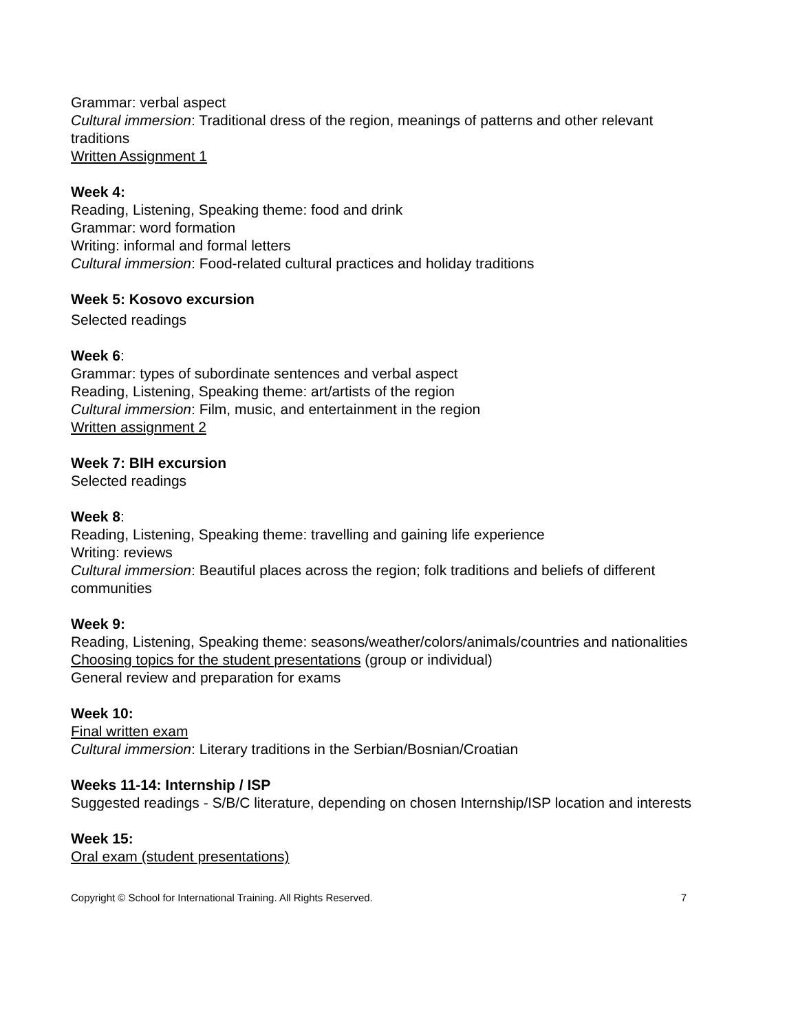Grammar: verbal aspect
Cultural immersion: Traditional dress of the region, meanings of patterns and other relevant traditions
Written Assignment 1
Week 4:
Reading, Listening, Speaking theme: food and drink
Grammar: word formation
Writing: informal and formal letters
Cultural immersion: Food-related cultural practices and holiday traditions
Week 5: Kosovo excursion
Selected readings
Week 6:
Grammar: types of subordinate sentences and verbal aspect
Reading, Listening, Speaking theme: art/artists of the region
Cultural immersion: Film, music, and entertainment in the region
Written assignment 2
Week 7: BIH excursion
Selected readings
Week 8:
Reading, Listening, Speaking theme: travelling and gaining life experience
Writing: reviews
Cultural immersion: Beautiful places across the region; folk traditions and beliefs of different communities
Week 9:
Reading, Listening, Speaking theme: seasons/weather/colors/animals/countries and nationalities
Choosing topics for the student presentations (group or individual)
General review and preparation for exams
Week 10:
Final written exam
Cultural immersion: Literary traditions in the Serbian/Bosnian/Croatian
Weeks 11-14: Internship / ISP
Suggested readings - S/B/C literature, depending on chosen Internship/ISP location and interests
Week 15:
Oral exam (student presentations)
Copyright © School for International Training. All Rights Reserved. 7